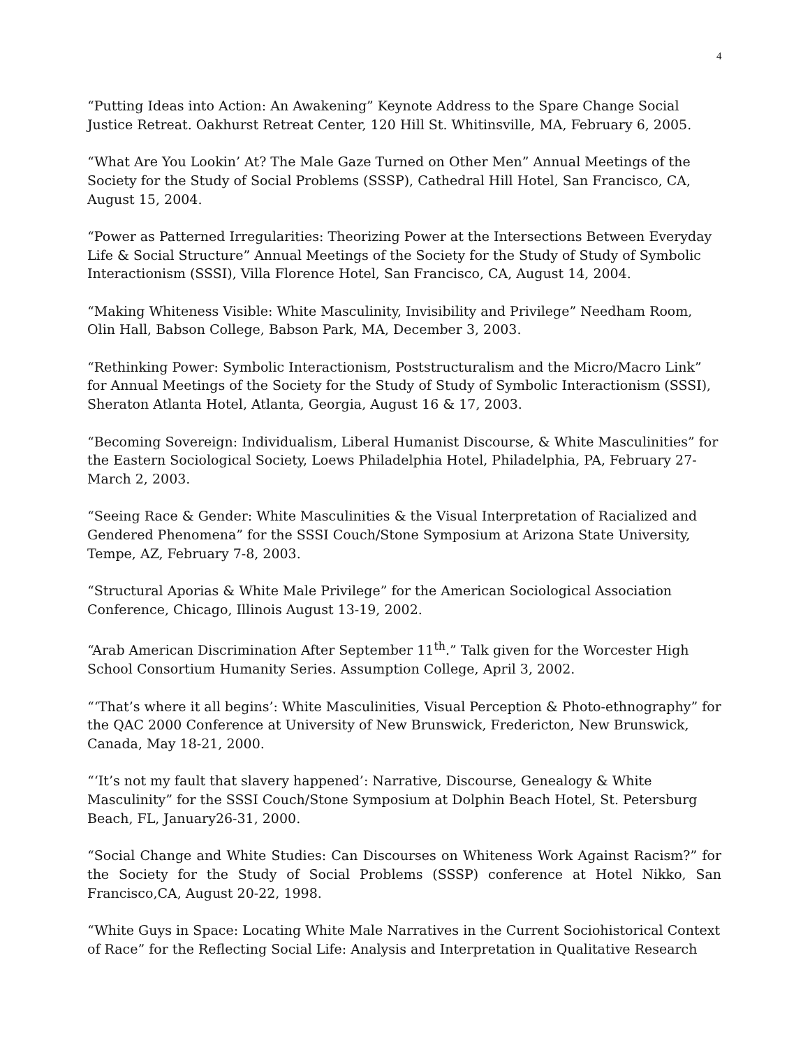4
“Putting Ideas into Action: An Awakening” Keynote Address to the Spare Change Social Justice Retreat. Oakhurst Retreat Center, 120 Hill St. Whitinsville, MA, February 6, 2005.
“What Are You Lookin’ At? The Male Gaze Turned on Other Men” Annual Meetings of the Society for the Study of Social Problems (SSSP), Cathedral Hill Hotel, San Francisco, CA, August 15, 2004.
“Power as Patterned Irregularities: Theorizing Power at the Intersections Between Everyday Life & Social Structure” Annual Meetings of the Society for the Study of Study of Symbolic Interactionism (SSSI), Villa Florence Hotel, San Francisco, CA, August 14, 2004.
“Making Whiteness Visible: White Masculinity, Invisibility and Privilege” Needham Room, Olin Hall, Babson College, Babson Park, MA, December 3, 2003.
“Rethinking Power: Symbolic Interactionism, Poststructuralism and the Micro/Macro Link” for Annual Meetings of the Society for the Study of Study of Symbolic Interactionism (SSSI), Sheraton Atlanta Hotel, Atlanta, Georgia, August 16 & 17, 2003.
“Becoming Sovereign: Individualism, Liberal Humanist Discourse, & White Masculinities” for the Eastern Sociological Society, Loews Philadelphia Hotel, Philadelphia, PA, February 27-March 2, 2003.
“Seeing Race & Gender: White Masculinities & the Visual Interpretation of Racialized and Gendered Phenomena” for the SSSI Couch/Stone Symposium at Arizona State University, Tempe, AZ, February 7-8, 2003.
“Structural Aporias & White Male Privilege” for the American Sociological Association Conference, Chicago, Illinois August 13-19, 2002.
“Arab American Discrimination After September 11<sup>th</sup>.” Talk given for the Worcester High School Consortium Humanity Series. Assumption College, April 3, 2002.
“‘That’s where it all begins’: White Masculinities, Visual Perception & Photo-ethnography” for the QAC 2000 Conference at University of New Brunswick, Fredericton, New Brunswick, Canada, May 18-21, 2000.
“‘It’s not my fault that slavery happened’: Narrative, Discourse, Genealogy & White Masculinity” for the SSSI Couch/Stone Symposium at Dolphin Beach Hotel, St. Petersburg Beach, FL, January26-31, 2000.
“Social Change and White Studies: Can Discourses on Whiteness Work Against Racism?” for the Society for the Study of Social Problems (SSSP) conference at Hotel Nikko, San Francisco,CA, August 20-22, 1998.
“White Guys in Space: Locating White Male Narratives in the Current Sociohistorical Context of Race” for the Reflecting Social Life: Analysis and Interpretation in Qualitative Research